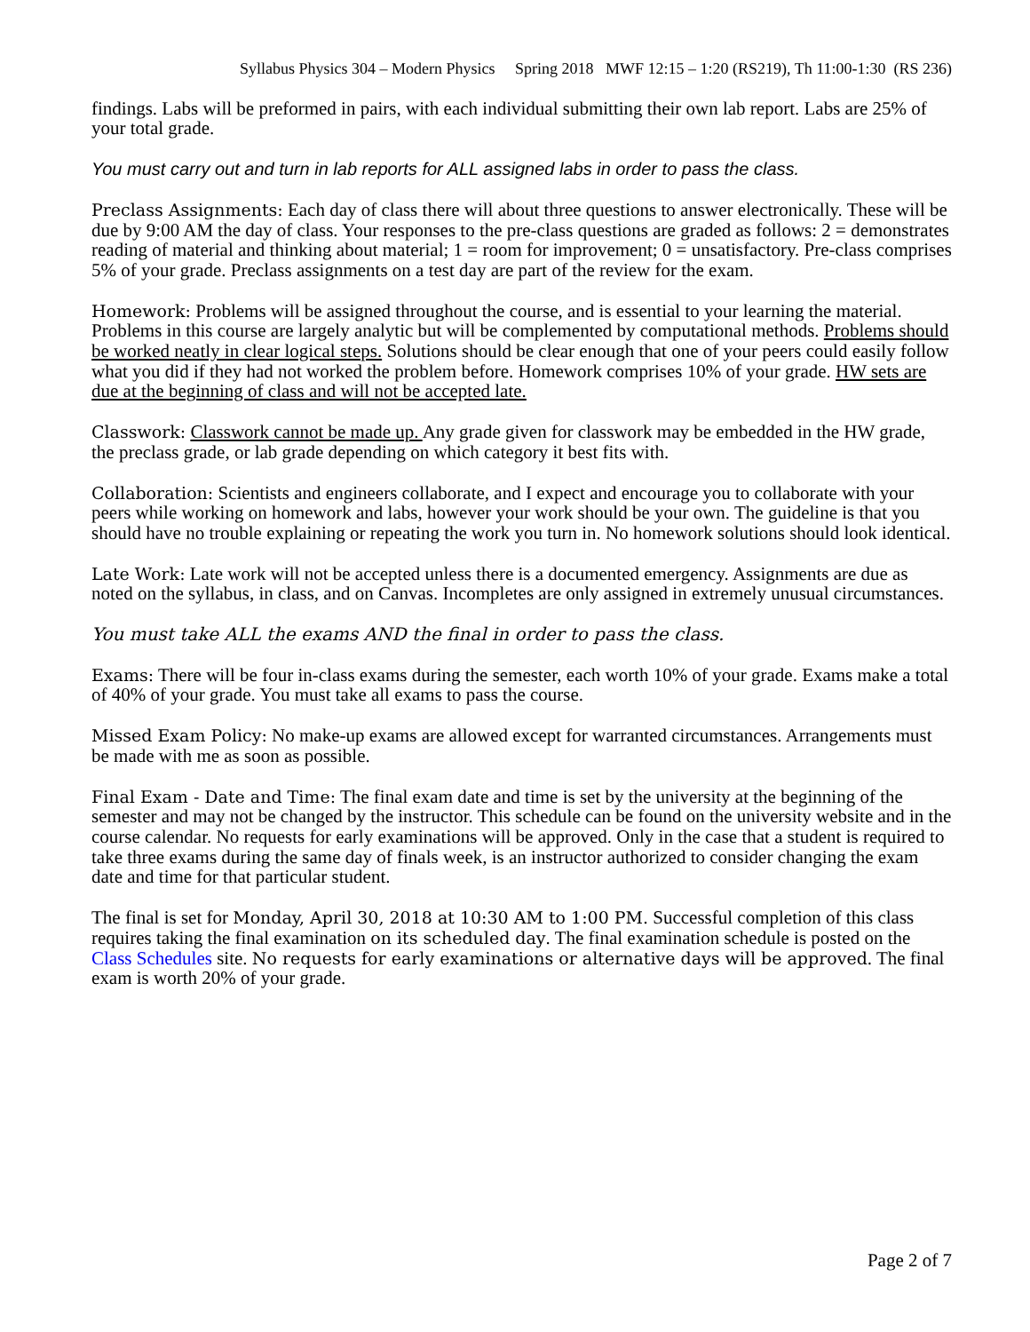Syllabus Physics 304 – Modern Physics Spring 2018 MWF 12:15 – 1:20 (RS219), Th 11:00-1:30 (RS 236)
findings. Labs will be preformed in pairs, with each individual submitting their own lab report. Labs are 25% of your total grade.
You must carry out and turn in lab reports for ALL assigned labs in order to pass the class.
Preclass Assignments: Each day of class there will about three questions to answer electronically. These will be due by 9:00 AM the day of class. Your responses to the pre-class questions are graded as follows: 2 = demonstrates reading of material and thinking about material; 1 = room for improvement; 0 = unsatisfactory. Pre-class comprises 5% of your grade. Preclass assignments on a test day are part of the review for the exam.
Homework: Problems will be assigned throughout the course, and is essential to your learning the material. Problems in this course are largely analytic but will be complemented by computational methods. Problems should be worked neatly in clear logical steps. Solutions should be clear enough that one of your peers could easily follow what you did if they had not worked the problem before. Homework comprises 10% of your grade. HW sets are due at the beginning of class and will not be accepted late.
Classwork: Classwork cannot be made up. Any grade given for classwork may be embedded in the HW grade, the preclass grade, or lab grade depending on which category it best fits with.
Collaboration: Scientists and engineers collaborate, and I expect and encourage you to collaborate with your peers while working on homework and labs, however your work should be your own. The guideline is that you should have no trouble explaining or repeating the work you turn in. No homework solutions should look identical.
Late Work: Late work will not be accepted unless there is a documented emergency. Assignments are due as noted on the syllabus, in class, and on Canvas. Incompletes are only assigned in extremely unusual circumstances.
You must take ALL the exams AND the final in order to pass the class.
Exams: There will be four in-class exams during the semester, each worth 10% of your grade. Exams make a total of 40% of your grade. You must take all exams to pass the course.
Missed Exam Policy: No make-up exams are allowed except for warranted circumstances. Arrangements must be made with me as soon as possible.
Final Exam - Date and Time: The final exam date and time is set by the university at the beginning of the semester and may not be changed by the instructor. This schedule can be found on the university website and in the course calendar. No requests for early examinations will be approved. Only in the case that a student is required to take three exams during the same day of finals week, is an instructor authorized to consider changing the exam date and time for that particular student.
The final is set for Monday, April 30, 2018 at 10:30 AM to 1:00 PM. Successful completion of this class requires taking the final examination on its scheduled day. The final examination schedule is posted on the Class Schedules site. No requests for early examinations or alternative days will be approved. The final exam is worth 20% of your grade.
Page 2 of 7